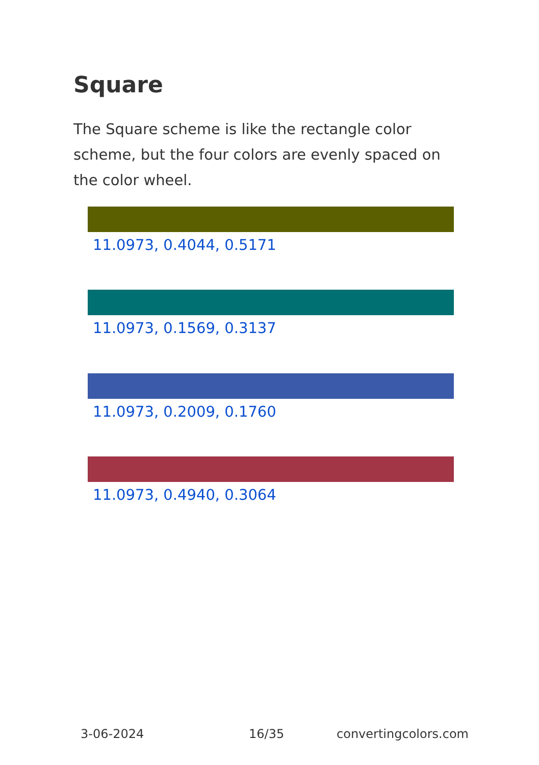Square
The Square scheme is like the rectangle color scheme, but the four colors are evenly spaced on the color wheel.
11.0973, 0.4044, 0.5171
11.0973, 0.1569, 0.3137
11.0973, 0.2009, 0.1760
11.0973, 0.4940, 0.3064
3-06-2024 16/35 convertingcolors.com